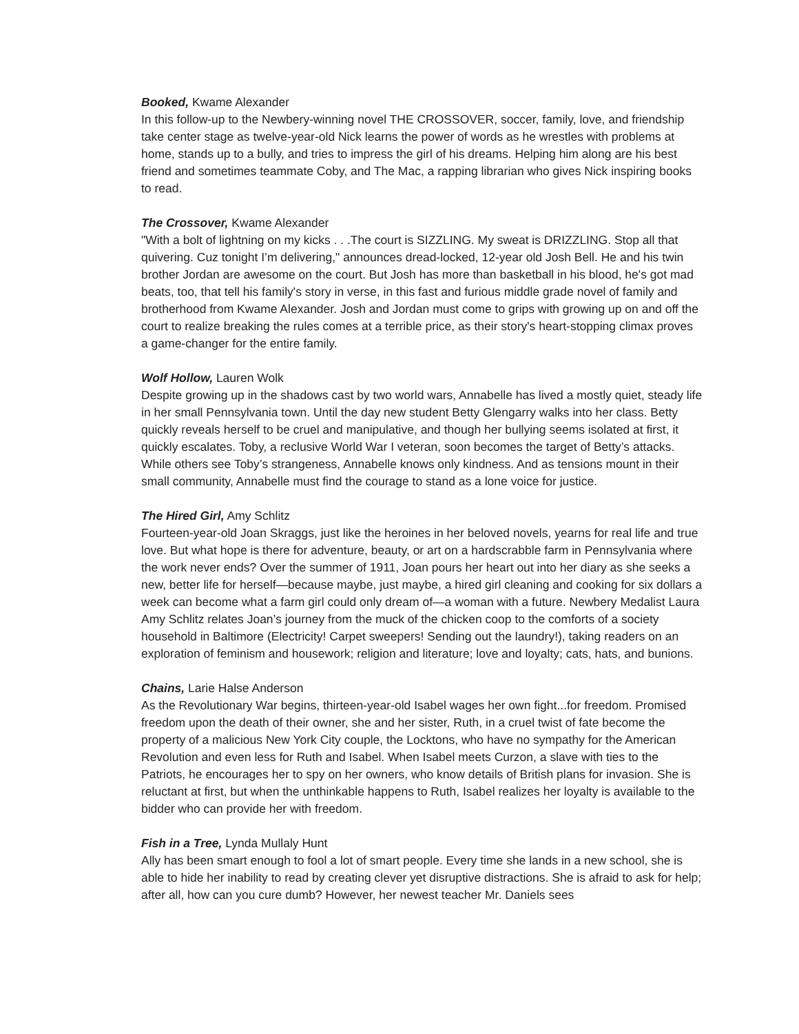Booked, Kwame Alexander
In this follow-up to the Newbery-winning novel THE CROSSOVER, soccer, family, love, and friendship take center stage as twelve-year-old Nick learns the power of words as he wrestles with problems at home, stands up to a bully, and tries to impress the girl of his dreams. Helping him along are his best friend and sometimes teammate Coby, and The Mac, a rapping librarian who gives Nick inspiring books to read.
The Crossover, Kwame Alexander
"With a bolt of lightning on my kicks . . .The court is SIZZLING. My sweat is DRIZZLING. Stop all that quivering. Cuz tonight I’m delivering," announces dread-locked, 12-year old Josh Bell. He and his twin brother Jordan are awesome on the court. But Josh has more than basketball in his blood, he's got mad beats, too, that tell his family's story in verse, in this fast and furious middle grade novel of family and brotherhood from Kwame Alexander. Josh and Jordan must come to grips with growing up on and off the court to realize breaking the rules comes at a terrible price, as their story's heart-stopping climax proves a game-changer for the entire family.
Wolf Hollow, Lauren Wolk
Despite growing up in the shadows cast by two world wars, Annabelle has lived a mostly quiet, steady life in her small Pennsylvania town. Until the day new student Betty Glengarry walks into her class. Betty quickly reveals herself to be cruel and manipulative, and though her bullying seems isolated at first, it quickly escalates. Toby, a reclusive World War I veteran, soon becomes the target of Betty’s attacks. While others see Toby’s strangeness, Annabelle knows only kindness. And as tensions mount in their small community, Annabelle must find the courage to stand as a lone voice for justice.
The Hired Girl, Amy Schlitz
Fourteen-year-old Joan Skraggs, just like the heroines in her beloved novels, yearns for real life and true love. But what hope is there for adventure, beauty, or art on a hardscrabble farm in Pennsylvania where the work never ends? Over the summer of 1911, Joan pours her heart out into her diary as she seeks a new, better life for herself—because maybe, just maybe, a hired girl cleaning and cooking for six dollars a week can become what a farm girl could only dream of—a woman with a future. Newbery Medalist Laura Amy Schlitz relates Joan’s journey from the muck of the chicken coop to the comforts of a society household in Baltimore (Electricity! Carpet sweepers! Sending out the laundry!), taking readers on an exploration of feminism and housework; religion and literature; love and loyalty; cats, hats, and bunions.
Chains, Larie Halse Anderson
As the Revolutionary War begins, thirteen-year-old Isabel wages her own fight...for freedom. Promised freedom upon the death of their owner, she and her sister, Ruth, in a cruel twist of fate become the property of a malicious New York City couple, the Locktons, who have no sympathy for the American Revolution and even less for Ruth and Isabel. When Isabel meets Curzon, a slave with ties to the Patriots, he encourages her to spy on her owners, who know details of British plans for invasion. She is reluctant at first, but when the unthinkable happens to Ruth, Isabel realizes her loyalty is available to the bidder who can provide her with freedom.
Fish in a Tree, Lynda Mullaly Hunt
Ally has been smart enough to fool a lot of smart people. Every time she lands in a new school, she is able to hide her inability to read by creating clever yet disruptive distractions. She is afraid to ask for help; after all, how can you cure dumb? However, her newest teacher Mr. Daniels sees